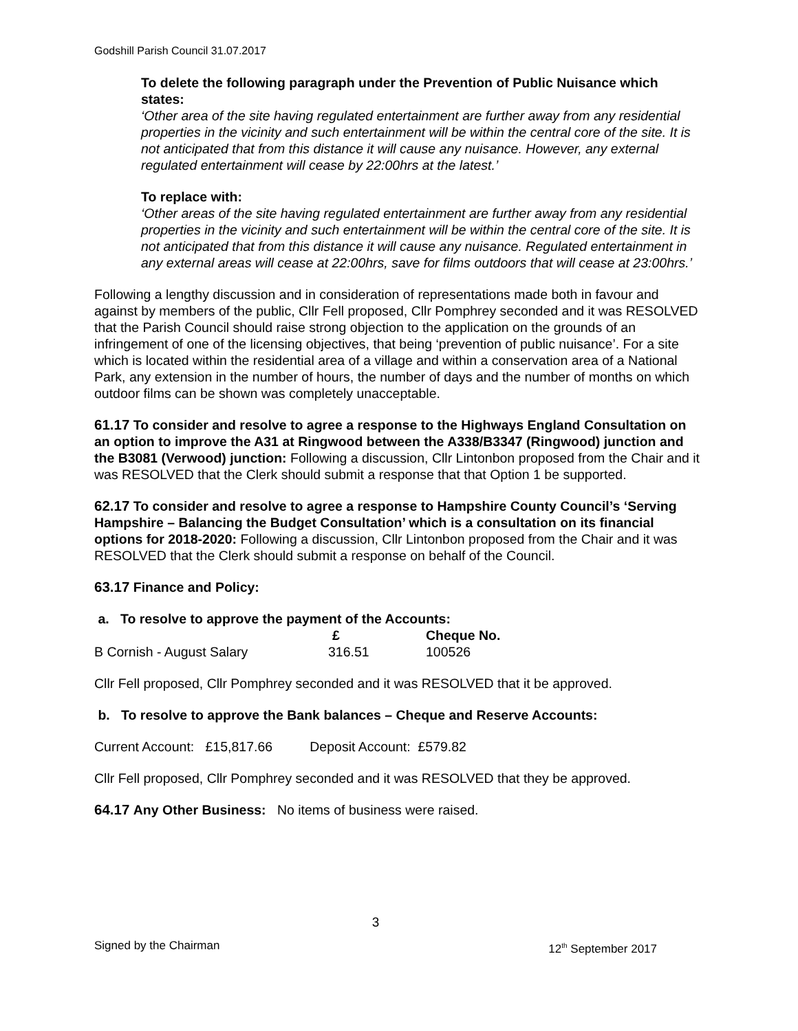Godshill Parish Council 31.07.2017
To delete the following paragraph under the Prevention of Public Nuisance which states:
‘Other area of the site having regulated entertainment are further away from any residential properties in the vicinity and such entertainment will be within the central core of the site. It is not anticipated that from this distance it will cause any nuisance. However, any external regulated entertainment will cease by 22:00hrs at the latest.’
To replace with:
‘Other areas of the site having regulated entertainment are further away from any residential properties in the vicinity and such entertainment will be within the central core of the site. It is not anticipated that from this distance it will cause any nuisance. Regulated entertainment in any external areas will cease at 22:00hrs, save for films outdoors that will cease at 23:00hrs.’
Following a lengthy discussion and in consideration of representations made both in favour and against by members of the public, Cllr Fell proposed, Cllr Pomphrey seconded and it was RESOLVED that the Parish Council should raise strong objection to the application on the grounds of an infringement of one of the licensing objectives, that being ‘prevention of public nuisance’. For a site which is located within the residential area of a village and within a conservation area of a National Park, any extension in the number of hours, the number of days and the number of months on which outdoor films can be shown was completely unacceptable.
61.17 To consider and resolve to agree a response to the Highways England Consultation on an option to improve the A31 at Ringwood between the A338/B3347 (Ringwood) junction and the B3081 (Verwood) junction: Following a discussion, Cllr Lintonbon proposed from the Chair and it was RESOLVED that the Clerk should submit a response that that Option 1 be supported.
62.17 To consider and resolve to agree a response to Hampshire County Council’s ‘Serving Hampshire – Balancing the Budget Consultation’ which is a consultation on its financial options for 2018-2020: Following a discussion, Cllr Lintonbon proposed from the Chair and it was RESOLVED that the Clerk should submit a response on behalf of the Council.
63.17 Finance and Policy:
a. To resolve to approve the payment of the Accounts:
| | £ | Cheque No. |
| --- | --- | --- |
| B Cornish - August Salary | 316.51 | 100526 |
Cllr Fell proposed, Cllr Pomphrey seconded and it was RESOLVED that it be approved.
b. To resolve to approve the Bank balances – Cheque and Reserve Accounts:
Current Account: £15,817.66 Deposit Account: £579.82
Cllr Fell proposed, Cllr Pomphrey seconded and it was RESOLVED that they be approved.
64.17 Any Other Business: No items of business were raised.
3
Signed by the Chairman 12<sup>th</sup> September 2017